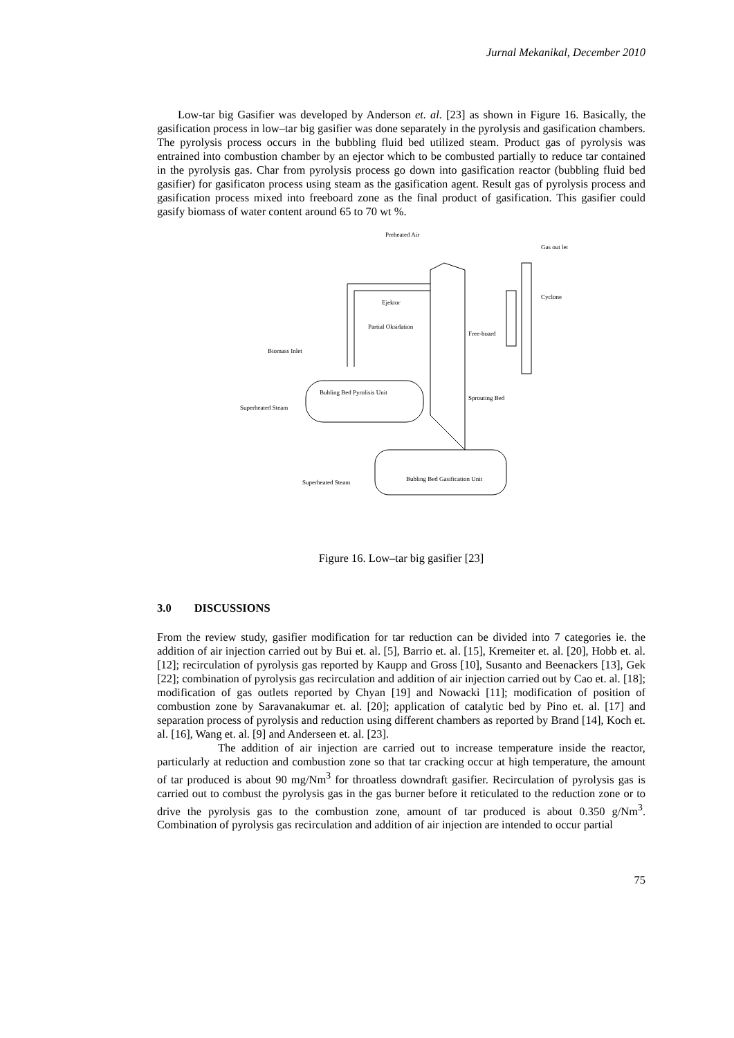Jurnal Mekanikal, December 2010
Low-tar big Gasifier was developed by Anderson et. al. [23] as shown in Figure 16. Basically, the gasification process in low–tar big gasifier was done separately in the pyrolysis and gasification chambers. The pyrolysis process occurs in the bubbling fluid bed utilized steam. Product gas of pyrolysis was entrained into combustion chamber by an ejector which to be combusted partially to reduce tar contained in the pyrolysis gas. Char from pyrolysis process go down into gasification reactor (bubbling fluid bed gasifier) for gasificaton process using steam as the gasification agent. Result gas of pyrolysis process and gasification process mixed into freeboard zone as the final product of gasification. This gasifier could gasify biomass of water content around 65 to 70 wt %.
Preheated Air
Gas out let
Cyclone
Ejektor
Partial Oksidation
Free-board
Biomass Inlet
Bubling Bed Pyrolisis Unit
Sprouting Bed
Superheated Steam
Superheated Steam
Bubling Bed Gasification Unit
Figure 16. Low–tar big gasifier [23]
3.0 DISCUSSIONS
From the review study, gasifier modification for tar reduction can be divided into 7 categories ie. the addition of air injection carried out by Bui et. al. [5], Barrio et. al. [15], Kremeiter et. al. [20], Hobb et. al. [12]; recirculation of pyrolysis gas reported by Kaupp and Gross [10], Susanto and Beenackers [13], Gek [22]; combination of pyrolysis gas recirculation and addition of air injection carried out by Cao et. al. [18]; modification of gas outlets reported by Chyan [19] and Nowacki [11]; modification of position of combustion zone by Saravanakumar et. al. [20]; application of catalytic bed by Pino et. al. [17] and separation process of pyrolysis and reduction using different chambers as reported by Brand [14], Koch et. al. [16], Wang et. al. [9] and Anderseen et. al. [23].
The addition of air injection are carried out to increase temperature inside the reactor, particularly at reduction and combustion zone so that tar cracking occur at high temperature, the amount of tar produced is about 90 mg/Nm<sup>3</sup> for throatless downdraft gasifier. Recirculation of pyrolysis gas is carried out to combust the pyrolysis gas in the gas burner before it reticulated to the reduction zone or to drive the pyrolysis gas to the combustion zone, amount of tar produced is about 0.350 g/Nm<sup>3</sup>. Combination of pyrolysis gas recirculation and addition of air injection are intended to occur partial
75